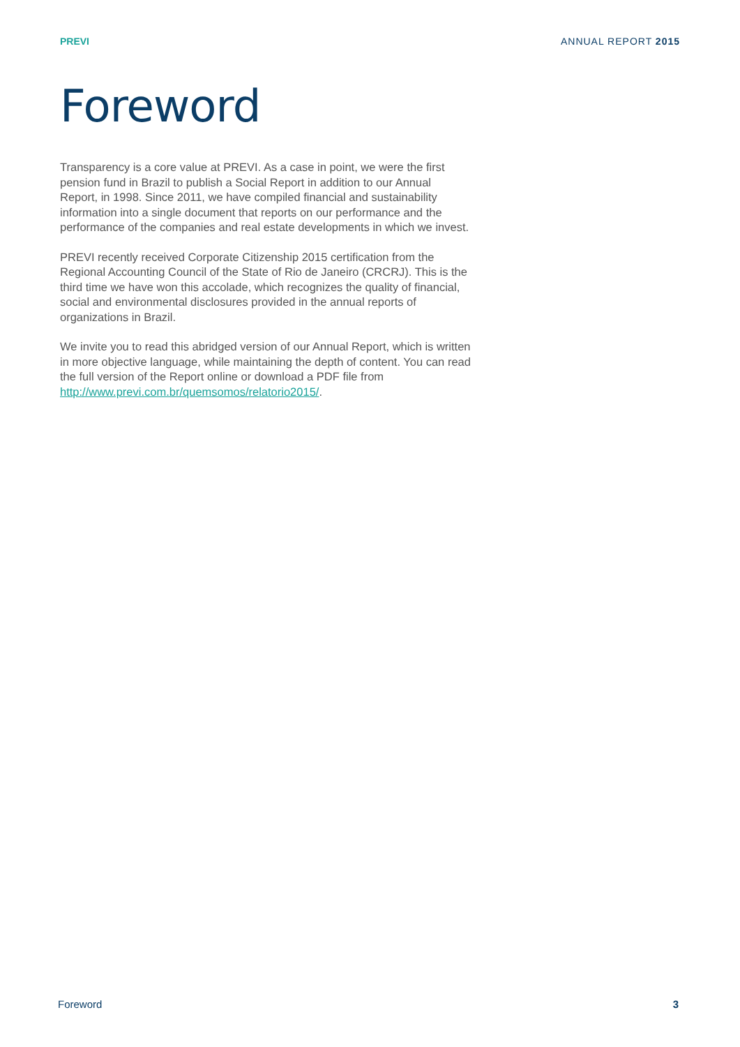PREVI ANNUAL REPORT 2015
Foreword
Transparency is a core value at PREVI. As a case in point, we were the first pension fund in Brazil to publish a Social Report in addition to our Annual Report, in 1998. Since 2011, we have compiled financial and sustainability information into a single document that reports on our performance and the performance of the companies and real estate developments in which we invest.
PREVI recently received Corporate Citizenship 2015 certification from the Regional Accounting Council of the State of Rio de Janeiro (CRCRJ). This is the third time we have won this accolade, which recognizes the quality of financial, social and environmental disclosures provided in the annual reports of organizations in Brazil.
We invite you to read this abridged version of our Annual Report, which is written in more objective language, while maintaining the depth of content. You can read the full version of the Report online or download a PDF file from http://www.previ.com.br/quemsomos/relatorio2015/.
Foreword 3